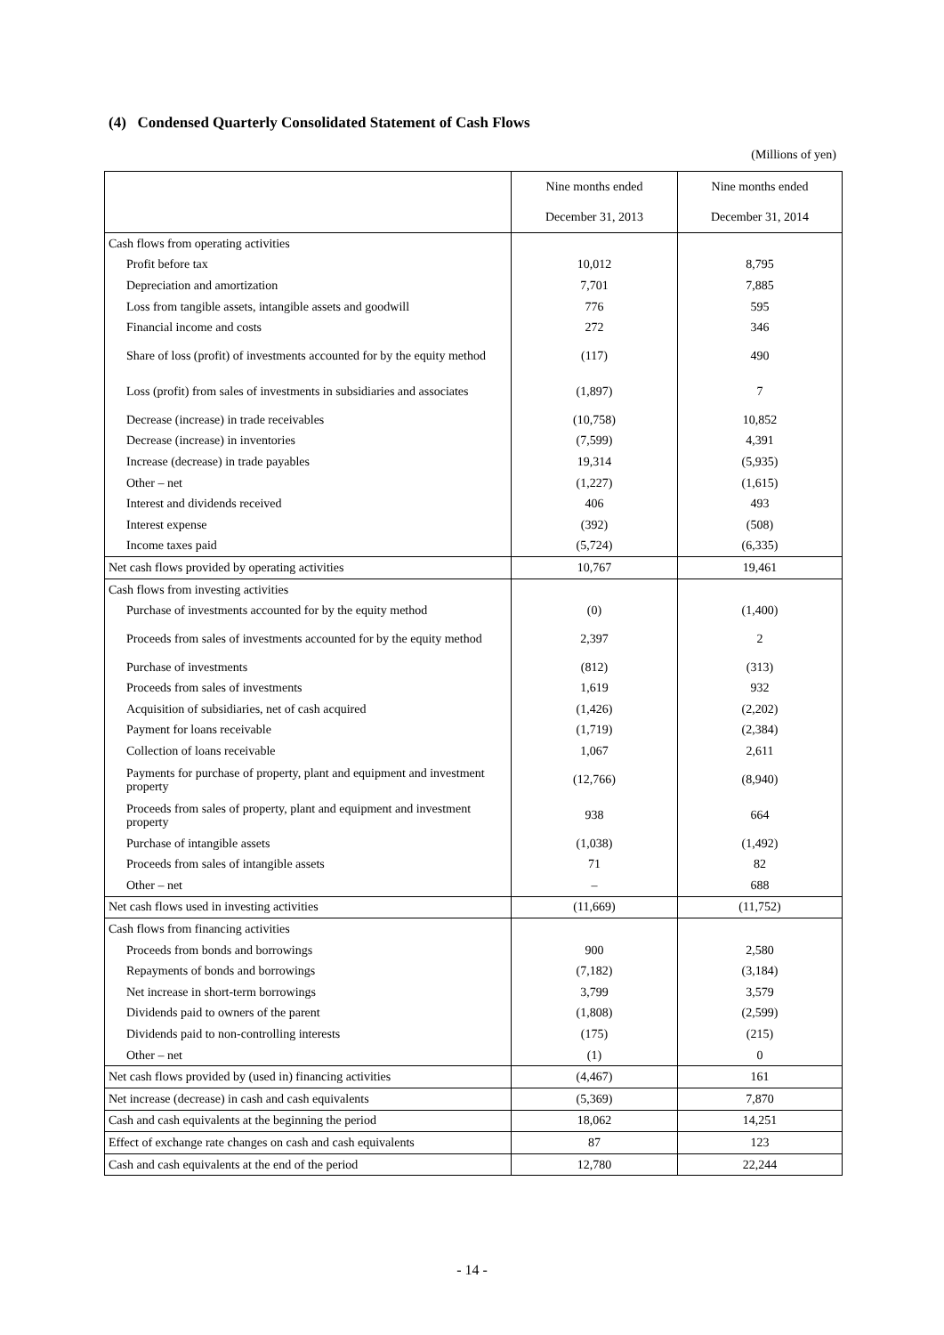(4) Condensed Quarterly Consolidated Statement of Cash Flows
(Millions of yen)
| | Nine months ended | Nine months ended |
| --- | --- | --- |
| | December 31, 2013 | December 31, 2014 |
| Cash flows from operating activities | | |
| Profit before tax | 10,012 | 8,795 |
| Depreciation and amortization | 7,701 | 7,885 |
| Loss from tangible assets, intangible assets and goodwill | 776 | 595 |
| Financial income and costs | 272 | 346 |
| Share of loss (profit) of investments accounted for by the equity method | (117) | 490 |
| Loss (profit) from sales of investments in subsidiaries and associates | (1,897) | 7 |
| Decrease (increase) in trade receivables | (10,758) | 10,852 |
| Decrease (increase) in inventories | (7,599) | 4,391 |
| Increase (decrease) in trade payables | 19,314 | (5,935) |
| Other – net | (1,227) | (1,615) |
| Interest and dividends received | 406 | 493 |
| Interest expense | (392) | (508) |
| Income taxes paid | (5,724) | (6,335) |
| Net cash flows provided by operating activities | 10,767 | 19,461 |
| Cash flows from investing activities | | |
| Purchase of investments accounted for by the equity method | (0) | (1,400) |
| Proceeds from sales of investments accounted for by the equity method | 2,397 | 2 |
| Purchase of investments | (812) | (313) |
| Proceeds from sales of investments | 1,619 | 932 |
| Acquisition of subsidiaries, net of cash acquired | (1,426) | (2,202) |
| Payment for loans receivable | (1,719) | (2,384) |
| Collection of loans receivable | 1,067 | 2,611 |
| Payments for purchase of property, plant and equipment and investment property | (12,766) | (8,940) |
| Proceeds from sales of property, plant and equipment and investment property | 938 | 664 |
| Purchase of intangible assets | (1,038) | (1,492) |
| Proceeds from sales of intangible assets | 71 | 82 |
| Other – net | – | 688 |
| Net cash flows used in investing activities | (11,669) | (11,752) |
| Cash flows from financing activities | | |
| Proceeds from bonds and borrowings | 900 | 2,580 |
| Repayments of bonds and borrowings | (7,182) | (3,184) |
| Net increase in short-term borrowings | 3,799 | 3,579 |
| Dividends paid to owners of the parent | (1,808) | (2,599) |
| Dividends paid to non-controlling interests | (175) | (215) |
| Other – net | (1) | 0 |
| Net cash flows provided by (used in) financing activities | (4,467) | 161 |
| Net increase (decrease) in cash and cash equivalents | (5,369) | 7,870 |
| Cash and cash equivalents at the beginning the period | 18,062 | 14,251 |
| Effect of exchange rate changes on cash and cash equivalents | 87 | 123 |
| Cash and cash equivalents at the end of the period | 12,780 | 22,244 |
- 14 -